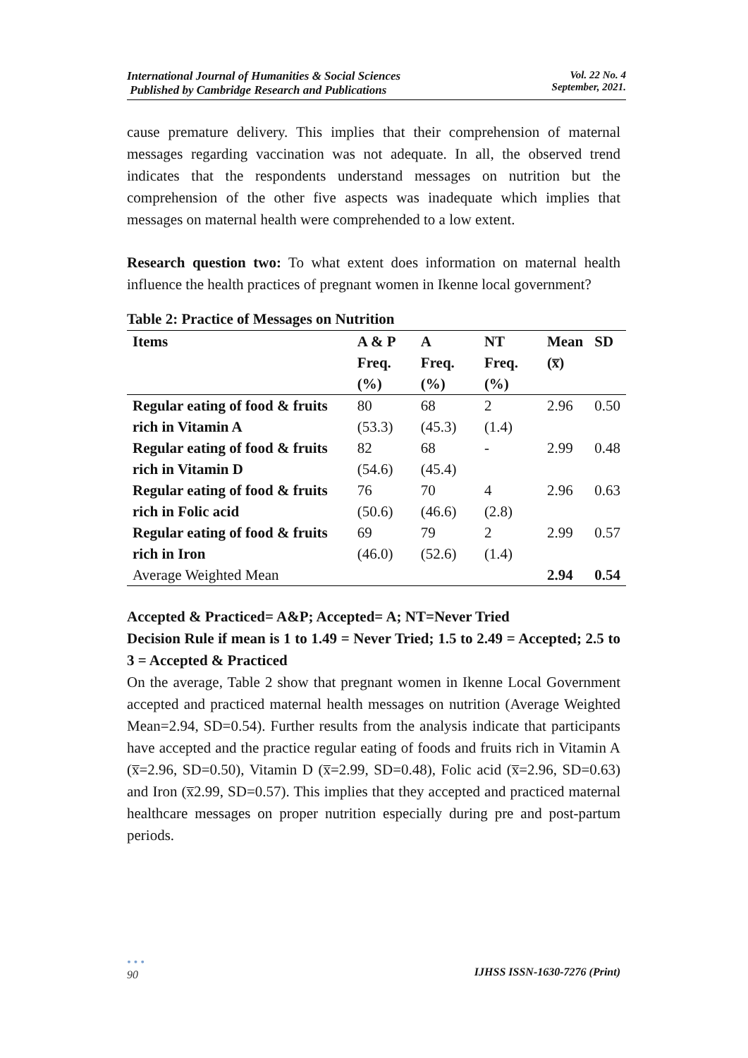International Journal of Humanities & Social Sciences
Published by Cambridge Research and Publications
Vol. 22 No. 4
September, 2021.
cause premature delivery. This implies that their comprehension of maternal messages regarding vaccination was not adequate. In all, the observed trend indicates that the respondents understand messages on nutrition but the comprehension of the other five aspects was inadequate which implies that messages on maternal health were comprehended to a low extent.
Research question two: To what extent does information on maternal health influence the health practices of pregnant women in Ikenne local government?
Table 2: Practice of Messages on Nutrition
| Items | A & P | A | NT | Mean | SD |
| --- | --- | --- | --- | --- | --- |
| | Freq. (%) | Freq. (%) | Freq. (%) | (x̅) | |
| Regular eating of food & fruits rich in Vitamin A | 80 (53.3) | 68 (45.3) | 2 (1.4) | 2.96 | 0.50 |
| Regular eating of food & fruits rich in Vitamin D | 82 (54.6) | 68 (45.4) | - | 2.99 | 0.48 |
| Regular eating of food & fruits rich in Folic acid | 76 (50.6) | 70 (46.6) | 4 (2.8) | 2.96 | 0.63 |
| Regular eating of food & fruits rich in Iron | 69 (46.0) | 79 (52.6) | 2 (1.4) | 2.99 | 0.57 |
| Average Weighted Mean | | | | 2.94 | 0.54 |
Accepted & Practiced= A&P; Accepted= A; NT=Never Tried
Decision Rule if mean is 1 to 1.49 = Never Tried; 1.5 to 2.49 = Accepted; 2.5 to 3 = Accepted & Practiced
On the average, Table 2 show that pregnant women in Ikenne Local Government accepted and practiced maternal health messages on nutrition (Average Weighted Mean=2.94, SD=0.54). Further results from the analysis indicate that participants have accepted and the practice regular eating of foods and fruits rich in Vitamin A (x̅=2.96, SD=0.50), Vitamin D (x̅=2.99, SD=0.48), Folic acid (x̅=2.96, SD=0.63) and Iron (x̅2.99, SD=0.57). This implies that they accepted and practiced maternal healthcare messages on proper nutrition especially during pre and post-partum periods.
• • •
90
IJHSS ISSN-1630-7276 (Print)